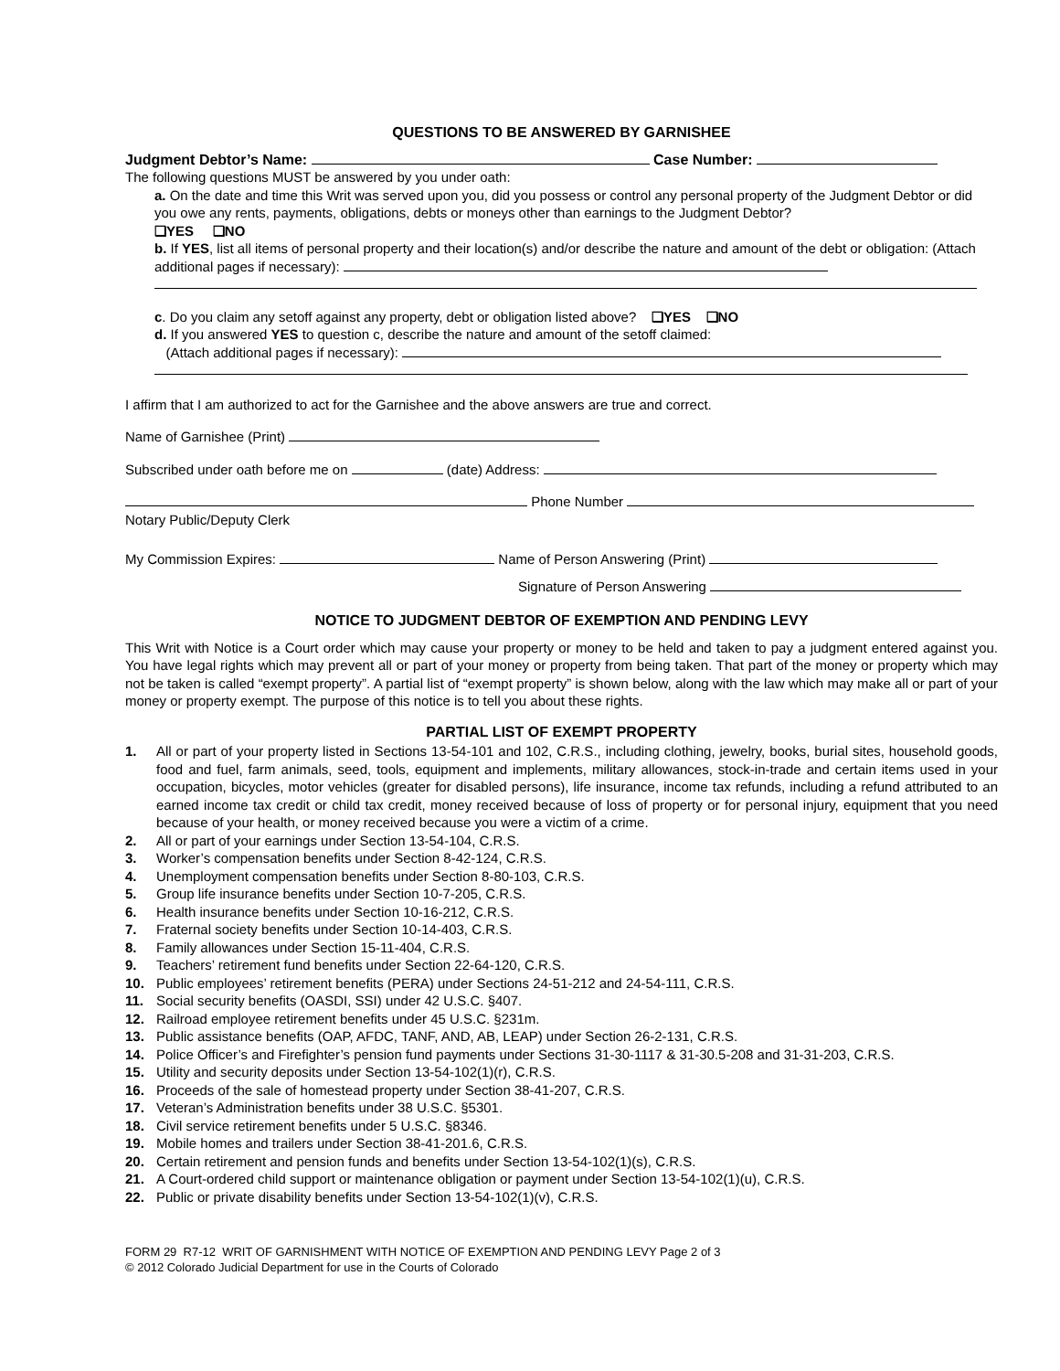QUESTIONS TO BE ANSWERED BY GARNISHEE
Judgment Debtor’s Name: Case Number:
The following questions MUST be answered by you under oath:
a. On the date and time this Writ was served upon you, did you possess or control any personal property of the Judgment Debtor or did you owe any rents, payments, obligations, debts or moneys other than earnings to the Judgment Debtor?
❑YES ❑NO
b. If YES, list all items of personal property and their location(s) and/or describe the nature and amount of the debt or obligation: (Attach additional pages if necessary):
c. Do you claim any setoff against any property, debt or obligation listed above? ❑YES ❑NO
d. If you answered YES to question c, describe the nature and amount of the setoff claimed:
(Attach additional pages if necessary):
I affirm that I am authorized to act for the Garnishee and the above answers are true and correct.
Name of Garnishee (Print)
Subscribed under oath before me on (date) Address:
Phone Number
Notary Public/Deputy Clerk
My Commission Expires: Name of Person Answering (Print)
Signature of Person Answering
NOTICE TO JUDGMENT DEBTOR OF EXEMPTION AND PENDING LEVY
This Writ with Notice is a Court order which may cause your property or money to be held and taken to pay a judgment entered against you. You have legal rights which may prevent all or part of your money or property from being taken. That part of the money or property which may not be taken is called “exempt property”. A partial list of “exempt property” is shown below, along with the law which may make all or part of your money or property exempt. The purpose of this notice is to tell you about these rights.
PARTIAL LIST OF EXEMPT PROPERTY
1. All or part of your property listed in Sections 13-54-101 and 102, C.R.S., including clothing, jewelry, books, burial sites, household goods, food and fuel, farm animals, seed, tools, equipment and implements, military allowances, stock-in-trade and certain items used in your occupation, bicycles, motor vehicles (greater for disabled persons), life insurance, income tax refunds, including a refund attributed to an earned income tax credit or child tax credit, money received because of loss of property or for personal injury, equipment that you need because of your health, or money received because you were a victim of a crime.
2. All or part of your earnings under Section 13-54-104, C.R.S.
3. Worker’s compensation benefits under Section 8-42-124, C.R.S.
4. Unemployment compensation benefits under Section 8-80-103, C.R.S.
5. Group life insurance benefits under Section 10-7-205, C.R.S.
6. Health insurance benefits under Section 10-16-212, C.R.S.
7. Fraternal society benefits under Section 10-14-403, C.R.S.
8. Family allowances under Section 15-11-404, C.R.S.
9. Teachers’ retirement fund benefits under Section 22-64-120, C.R.S.
10. Public employees’ retirement benefits (PERA) under Sections 24-51-212 and 24-54-111, C.R.S.
11. Social security benefits (OASDI, SSI) under 42 U.S.C. §407.
12. Railroad employee retirement benefits under 45 U.S.C. §231m.
13. Public assistance benefits (OAP, AFDC, TANF, AND, AB, LEAP) under Section 26-2-131, C.R.S.
14. Police Officer’s and Firefighter’s pension fund payments under Sections 31-30-1117 & 31-30.5-208 and 31-31-203, C.R.S.
15. Utility and security deposits under Section 13-54-102(1)(r), C.R.S.
16. Proceeds of the sale of homestead property under Section 38-41-207, C.R.S.
17. Veteran’s Administration benefits under 38 U.S.C. §5301.
18. Civil service retirement benefits under 5 U.S.C. §8346.
19. Mobile homes and trailers under Section 38-41-201.6, C.R.S.
20. Certain retirement and pension funds and benefits under Section 13-54-102(1)(s), C.R.S.
21. A Court-ordered child support or maintenance obligation or payment under Section 13-54-102(1)(u), C.R.S.
22. Public or private disability benefits under Section 13-54-102(1)(v), C.R.S.
FORM 29 R7-12 WRIT OF GARNISHMENT WITH NOTICE OF EXEMPTION AND PENDING LEVY Page 2 of 3
© 2012 Colorado Judicial Department for use in the Courts of Colorado